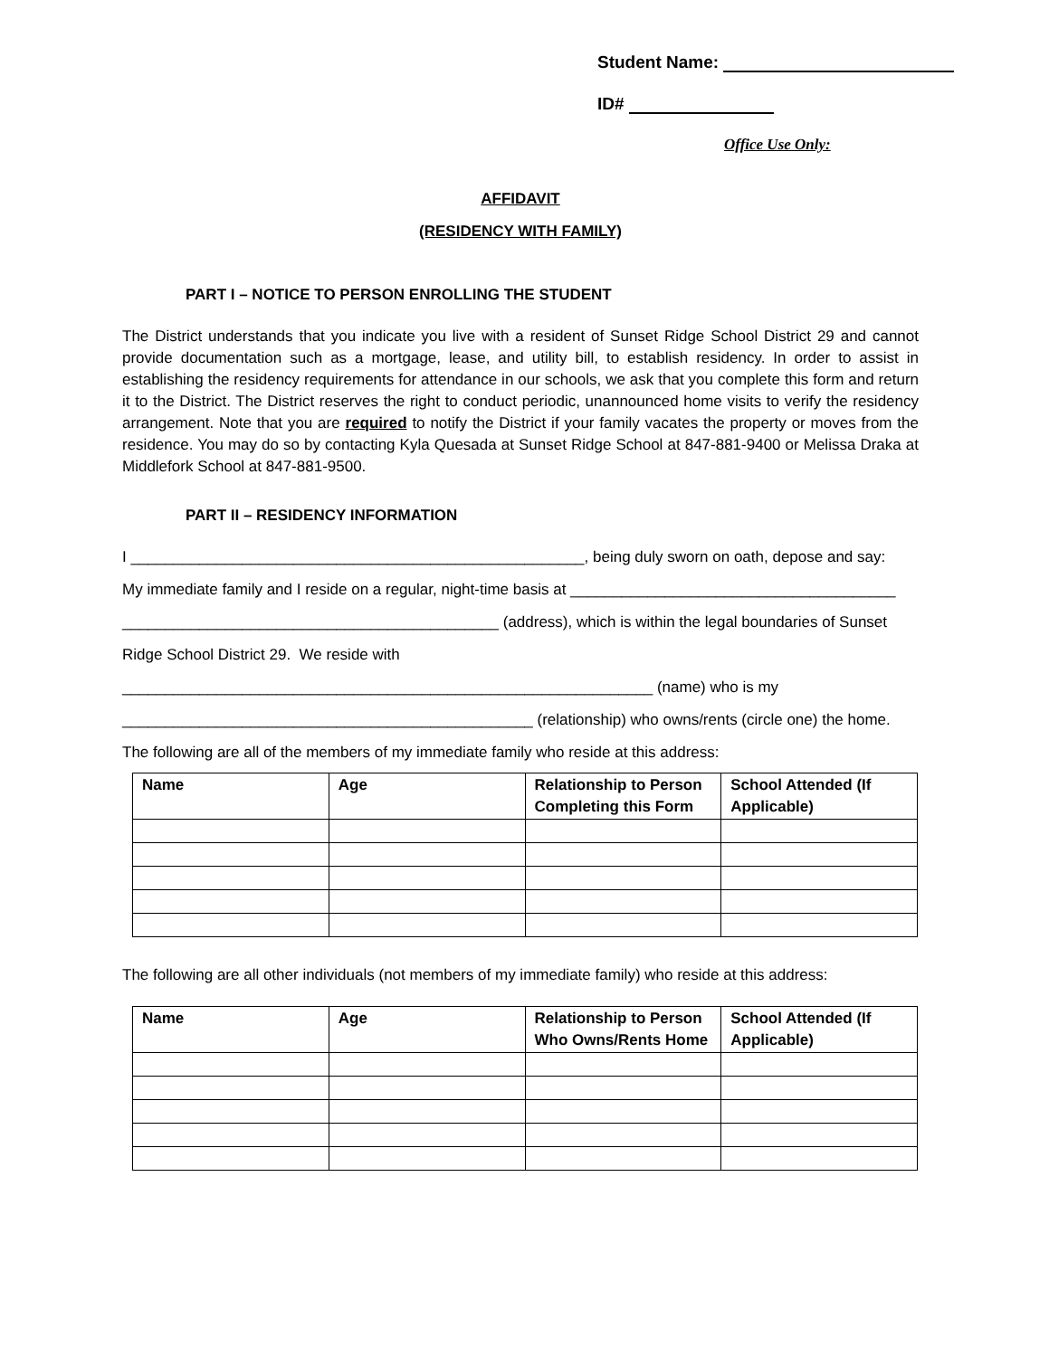Student Name:
ID#
Office Use Only:
AFFIDAVIT
(RESIDENCY WITH FAMILY)
PART I – NOTICE TO PERSON ENROLLING THE STUDENT
The District understands that you indicate you live with a resident of Sunset Ridge School District 29 and cannot provide documentation such as a mortgage, lease, and utility bill, to establish residency. In order to assist in establishing the residency requirements for attendance in our schools, we ask that you complete this form and return it to the District. The District reserves the right to conduct periodic, unannounced home visits to verify the residency arrangement. Note that you are required to notify the District if your family vacates the property or moves from the residence. You may do so by contacting Kyla Quesada at Sunset Ridge School at 847-881-9400 or Melissa Draka at Middlefork School at 847-881-9500.
PART II – RESIDENCY INFORMATION
I _____________________________________________________, being duly sworn on oath, depose and say:
My immediate family and I reside on a regular, night-time basis at ______________________________________
____________________________________________ (address), which is within the legal boundaries of Sunset
Ridge School District 29. We reside with
______________________________________________________________ (name) who is my
________________________________________________ (relationship) who owns/rents (circle one) the home.
The following are all of the members of my immediate family who reside at this address:
| Name | Age | Relationship to Person Completing this Form | School Attended (If Applicable) |
| --- | --- | --- | --- |
The following are all other individuals (not members of my immediate family) who reside at this address:
| Name | Age | Relationship to Person Who Owns/Rents Home | School Attended (If Applicable) |
| --- | --- | --- | --- |